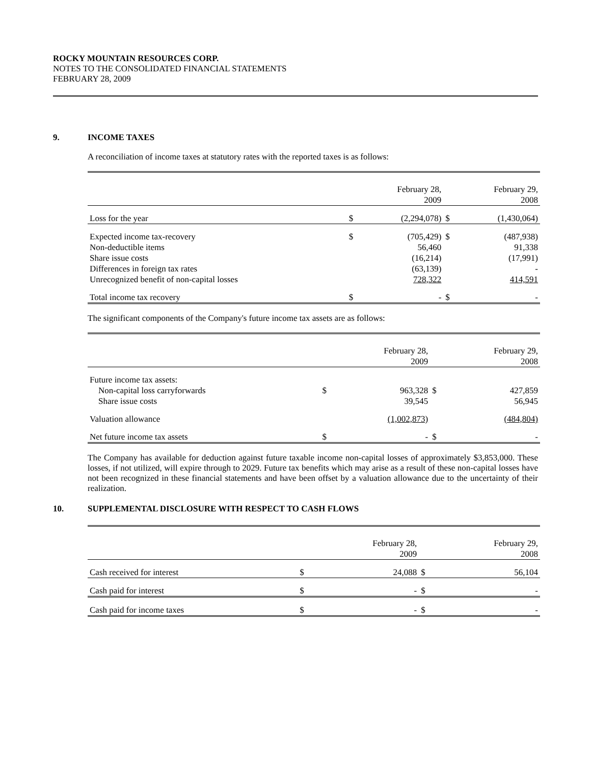ROCKY MOUNTAIN RESOURCES CORP.
NOTES TO THE CONSOLIDATED FINANCIAL STATEMENTS
FEBRUARY 28, 2009
9. INCOME TAXES
A reconciliation of income taxes at statutory rates with the reported taxes is as follows:
| | | February 28, 2009 | | February 29, 2008 |
| --- | --- | --- | --- | --- |
| Loss for the year | $ | (2,294,078) | $ | (1,430,064) |
| Expected income tax-recovery | $ | (705,429) | $ | (487,938) |
| Non-deductible items | | 56,460 | | 91,338 |
| Share issue costs | | (16,214) | | (17,991) |
| Differences in foreign tax rates | | (63,139) | | - |
| Unrecognized benefit of non-capital losses | | 728,322 | | 414,591 |
| Total income tax recovery | $ | - | $ | - |
The significant components of the Company's future income tax assets are as follows:
| | | February 28, 2009 | | February 29, 2008 |
| --- | --- | --- | --- | --- |
| Future income tax assets: | | | | |
| Non-capital loss carryforwards | $ | 963,328 | $ | 427,859 |
| Share issue costs | | 39,545 | | 56,945 |
| Valuation allowance | | (1,002,873) | | (484,804) |
| Net future income tax assets | $ | - | $ | - |
The Company has available for deduction against future taxable income non-capital losses of approximately $3,853,000. These losses, if not utilized, will expire through to 2029. Future tax benefits which may arise as a result of these non-capital losses have not been recognized in these financial statements and have been offset by a valuation allowance due to the uncertainty of their realization.
10. SUPPLEMENTAL DISCLOSURE WITH RESPECT TO CASH FLOWS
| | | February 28, 2009 | | February 29, 2008 |
| --- | --- | --- | --- | --- |
| Cash received for interest | $ | 24,088 | $ | 56,104 |
| Cash paid for interest | $ | - | $ | - |
| Cash paid for income taxes | $ | - | $ | - |